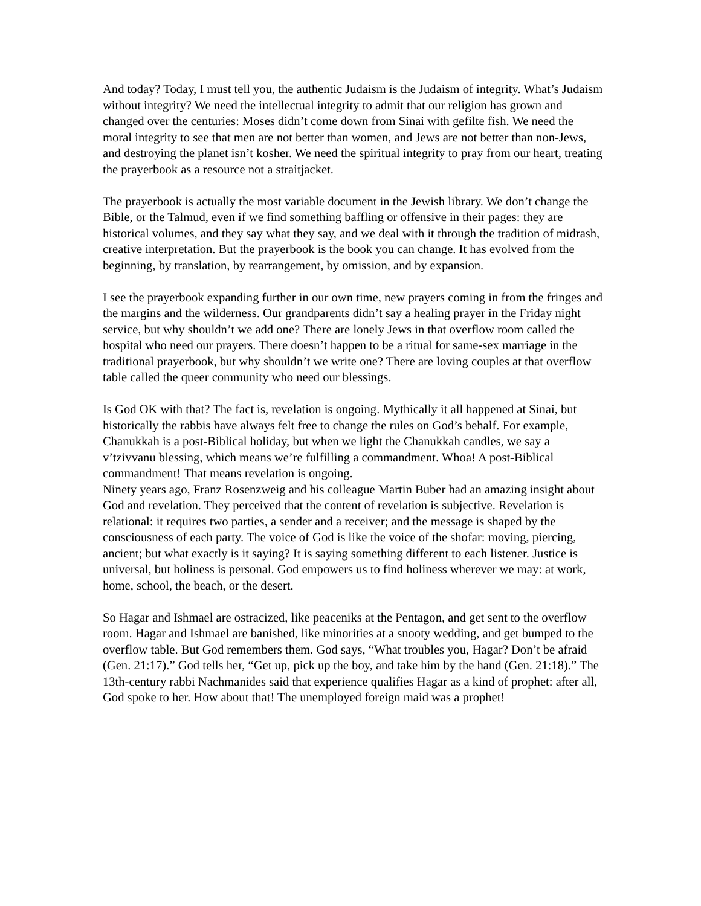And today? Today, I must tell you, the authentic Judaism is the Judaism of integrity. What’s Judaism without integrity? We need the intellectual integrity to admit that our religion has grown and changed over the centuries: Moses didn’t come down from Sinai with gefilte fish. We need the moral integrity to see that men are not better than women, and Jews are not better than non-Jews, and destroying the planet isn’t kosher. We need the spiritual integrity to pray from our heart, treating the prayerbook as a resource not a straitjacket.
The prayerbook is actually the most variable document in the Jewish library. We don’t change the Bible, or the Talmud, even if we find something baffling or offensive in their pages: they are historical volumes, and they say what they say, and we deal with it through the tradition of midrash, creative interpretation. But the prayerbook is the book you can change. It has evolved from the beginning, by translation, by rearrangement, by omission, and by expansion.
I see the prayerbook expanding further in our own time, new prayers coming in from the fringes and the margins and the wilderness. Our grandparents didn’t say a healing prayer in the Friday night service, but why shouldn’t we add one? There are lonely Jews in that overflow room called the hospital who need our prayers. There doesn’t happen to be a ritual for same-sex marriage in the traditional prayerbook, but why shouldn’t we write one? There are loving couples at that overflow table called the queer community who need our blessings.
Is God OK with that? The fact is, revelation is ongoing. Mythically it all happened at Sinai, but historically the rabbis have always felt free to change the rules on God’s behalf. For example, Chanukkah is a post-Biblical holiday, but when we light the Chanukkah candles, we say a v’tzivvanu blessing, which means we’re fulfilling a commandment. Whoa! A post-Biblical commandment! That means revelation is ongoing.
Ninety years ago, Franz Rosenzweig and his colleague Martin Buber had an amazing insight about God and revelation. They perceived that the content of revelation is subjective. Revelation is relational: it requires two parties, a sender and a receiver; and the message is shaped by the consciousness of each party. The voice of God is like the voice of the shofar: moving, piercing, ancient; but what exactly is it saying? It is saying something different to each listener. Justice is universal, but holiness is personal. God empowers us to find holiness wherever we may: at work, home, school, the beach, or the desert.
So Hagar and Ishmael are ostracized, like peaceniks at the Pentagon, and get sent to the overflow room. Hagar and Ishmael are banished, like minorities at a snooty wedding, and get bumped to the overflow table. But God remembers them. God says, “What troubles you, Hagar? Don’t be afraid (Gen. 21:17).” God tells her, “Get up, pick up the boy, and take him by the hand (Gen. 21:18).” The 13th-century rabbi Nachmanides said that experience qualifies Hagar as a kind of prophet: after all, God spoke to her. How about that! The unemployed foreign maid was a prophet!